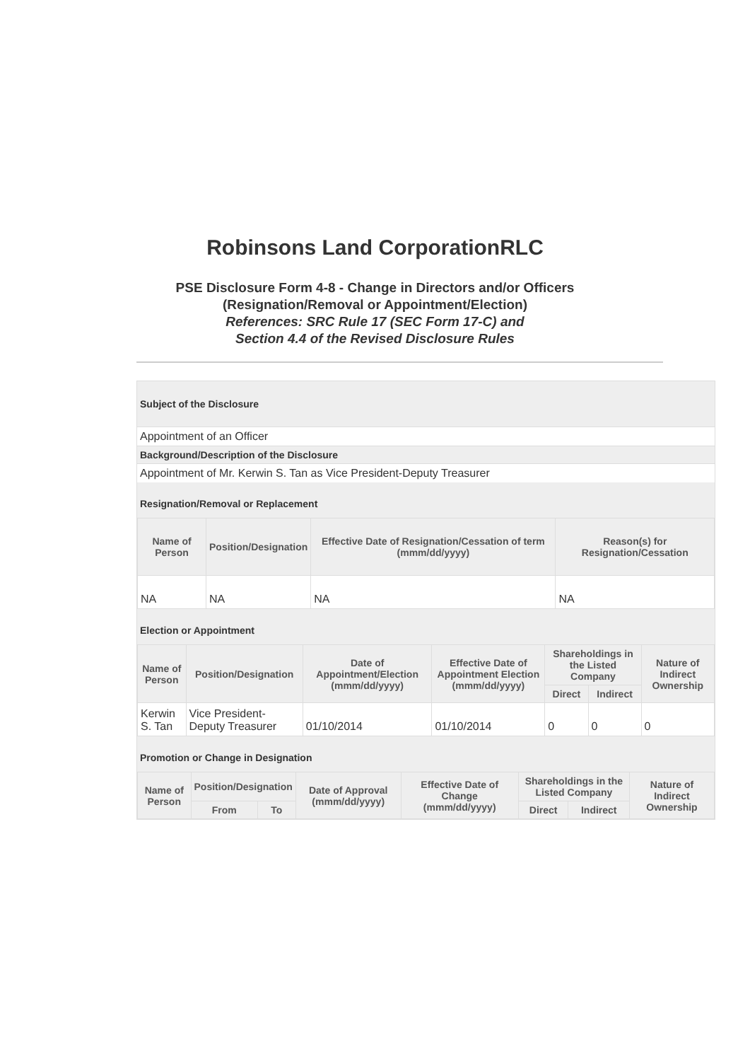Robinsons Land CorporationRLC
PSE Disclosure Form 4-8 - Change in Directors and/or Officers
(Resignation/Removal or Appointment/Election)
References: SRC Rule 17 (SEC Form 17-C) and
Section 4.4 of the Revised Disclosure Rules
Subject of the Disclosure
Appointment of an Officer
Background/Description of the Disclosure
Appointment of Mr. Kerwin S. Tan as Vice President-Deputy Treasurer
Resignation/Removal or Replacement
| Name of Person | Position/Designation | Effective Date of Resignation/Cessation of term (mmm/dd/yyyy) | Reason(s) for Resignation/Cessation |
| --- | --- | --- | --- |
| NA | NA | NA | NA |
Election or Appointment
| Name of Person | Position/Designation | Date of Appointment/Election (mmm/dd/yyyy) | Effective Date of Appointment Election (mmm/dd/yyyy) | Shareholdings in the Listed Company | | Nature of Indirect Ownership |
| --- | --- | --- | --- | --- | --- | --- |
| | | | | Direct | Indirect | |
| Kerwin S. Tan | Vice President-Deputy Treasurer | 01/10/2014 | 01/10/2014 | 0 | 0 | 0 |
Promotion or Change in Designation
| Name of Person | Position/Designation | | Date of Approval (mmm/dd/yyyy) | Effective Date of Change (mmm/dd/yyyy) | Shareholdings in the Listed Company | | Nature of Indirect Ownership |
| --- | --- | --- | --- | --- | --- | --- | --- |
| | From | To | | | Direct | Indirect | |